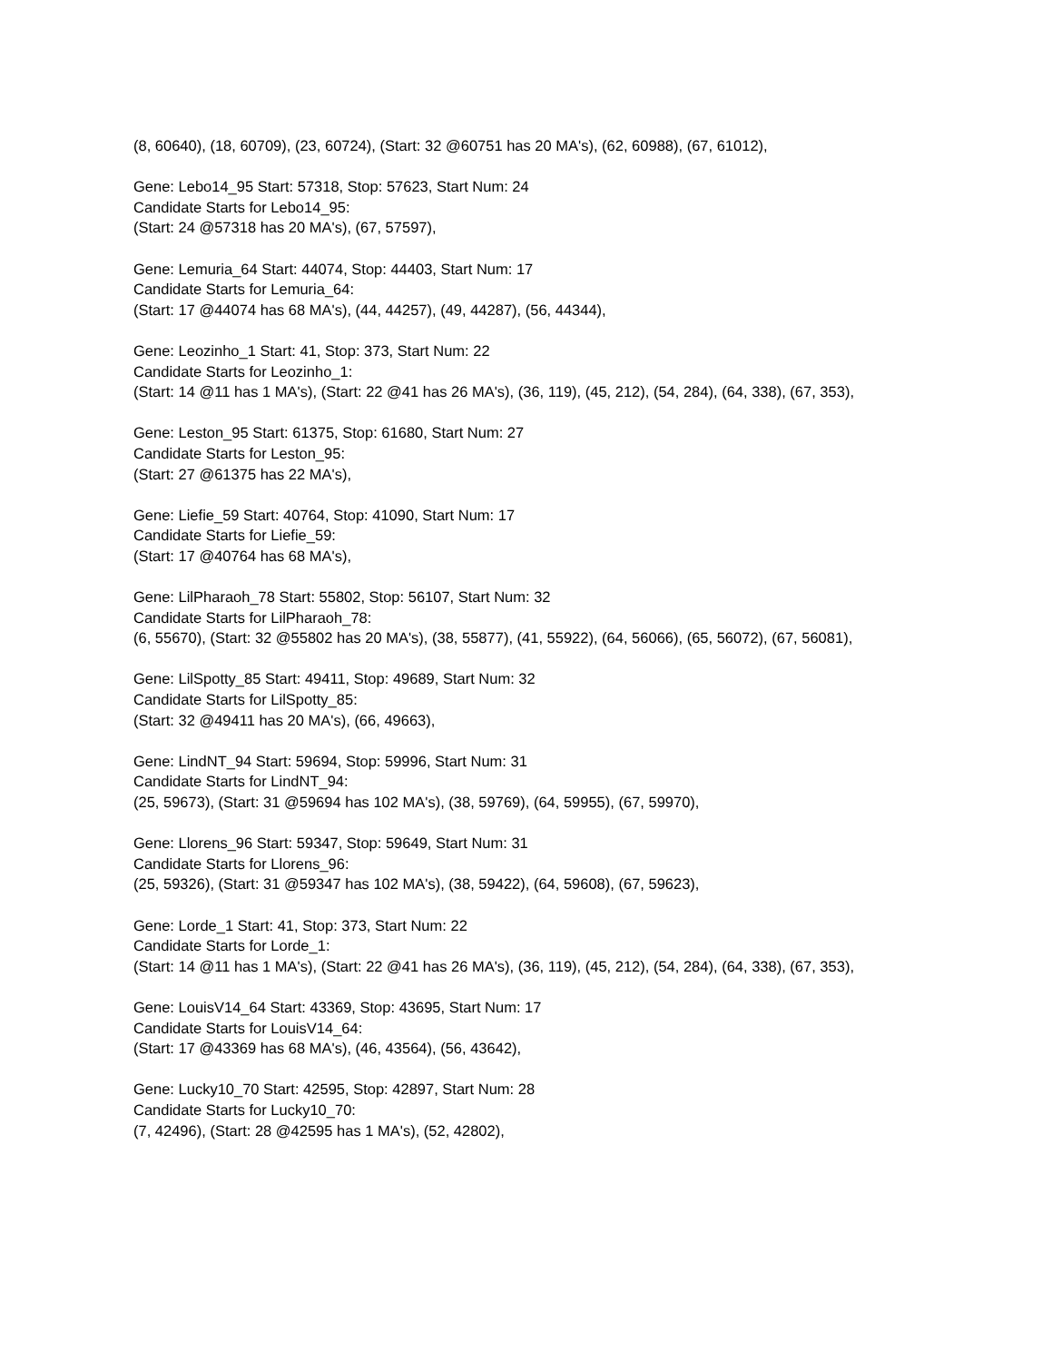(8, 60640), (18, 60709), (23, 60724), (Start: 32 @60751 has 20 MA's), (62, 60988), (67, 61012),
Gene: Lebo14_95 Start: 57318, Stop: 57623, Start Num: 24
Candidate Starts for Lebo14_95:
(Start: 24 @57318 has 20 MA's), (67, 57597),
Gene: Lemuria_64 Start: 44074, Stop: 44403, Start Num: 17
Candidate Starts for Lemuria_64:
(Start: 17 @44074 has 68 MA's), (44, 44257), (49, 44287), (56, 44344),
Gene: Leozinho_1 Start: 41, Stop: 373, Start Num: 22
Candidate Starts for Leozinho_1:
(Start: 14 @11 has 1 MA's), (Start: 22 @41 has 26 MA's), (36, 119), (45, 212), (54, 284), (64, 338), (67, 353),
Gene: Leston_95 Start: 61375, Stop: 61680, Start Num: 27
Candidate Starts for Leston_95:
(Start: 27 @61375 has 22 MA's),
Gene: Liefie_59 Start: 40764, Stop: 41090, Start Num: 17
Candidate Starts for Liefie_59:
(Start: 17 @40764 has 68 MA's),
Gene: LilPharaoh_78 Start: 55802, Stop: 56107, Start Num: 32
Candidate Starts for LilPharaoh_78:
(6, 55670), (Start: 32 @55802 has 20 MA's), (38, 55877), (41, 55922), (64, 56066), (65, 56072), (67, 56081),
Gene: LilSpotty_85 Start: 49411, Stop: 49689, Start Num: 32
Candidate Starts for LilSpotty_85:
(Start: 32 @49411 has 20 MA's), (66, 49663),
Gene: LindNT_94 Start: 59694, Stop: 59996, Start Num: 31
Candidate Starts for LindNT_94:
(25, 59673), (Start: 31 @59694 has 102 MA's), (38, 59769), (64, 59955), (67, 59970),
Gene: Llorens_96 Start: 59347, Stop: 59649, Start Num: 31
Candidate Starts for Llorens_96:
(25, 59326), (Start: 31 @59347 has 102 MA's), (38, 59422), (64, 59608), (67, 59623),
Gene: Lorde_1 Start: 41, Stop: 373, Start Num: 22
Candidate Starts for Lorde_1:
(Start: 14 @11 has 1 MA's), (Start: 22 @41 has 26 MA's), (36, 119), (45, 212), (54, 284), (64, 338), (67, 353),
Gene: LouisV14_64 Start: 43369, Stop: 43695, Start Num: 17
Candidate Starts for LouisV14_64:
(Start: 17 @43369 has 68 MA's), (46, 43564), (56, 43642),
Gene: Lucky10_70 Start: 42595, Stop: 42897, Start Num: 28
Candidate Starts for Lucky10_70:
(7, 42496), (Start: 28 @42595 has 1 MA's), (52, 42802),